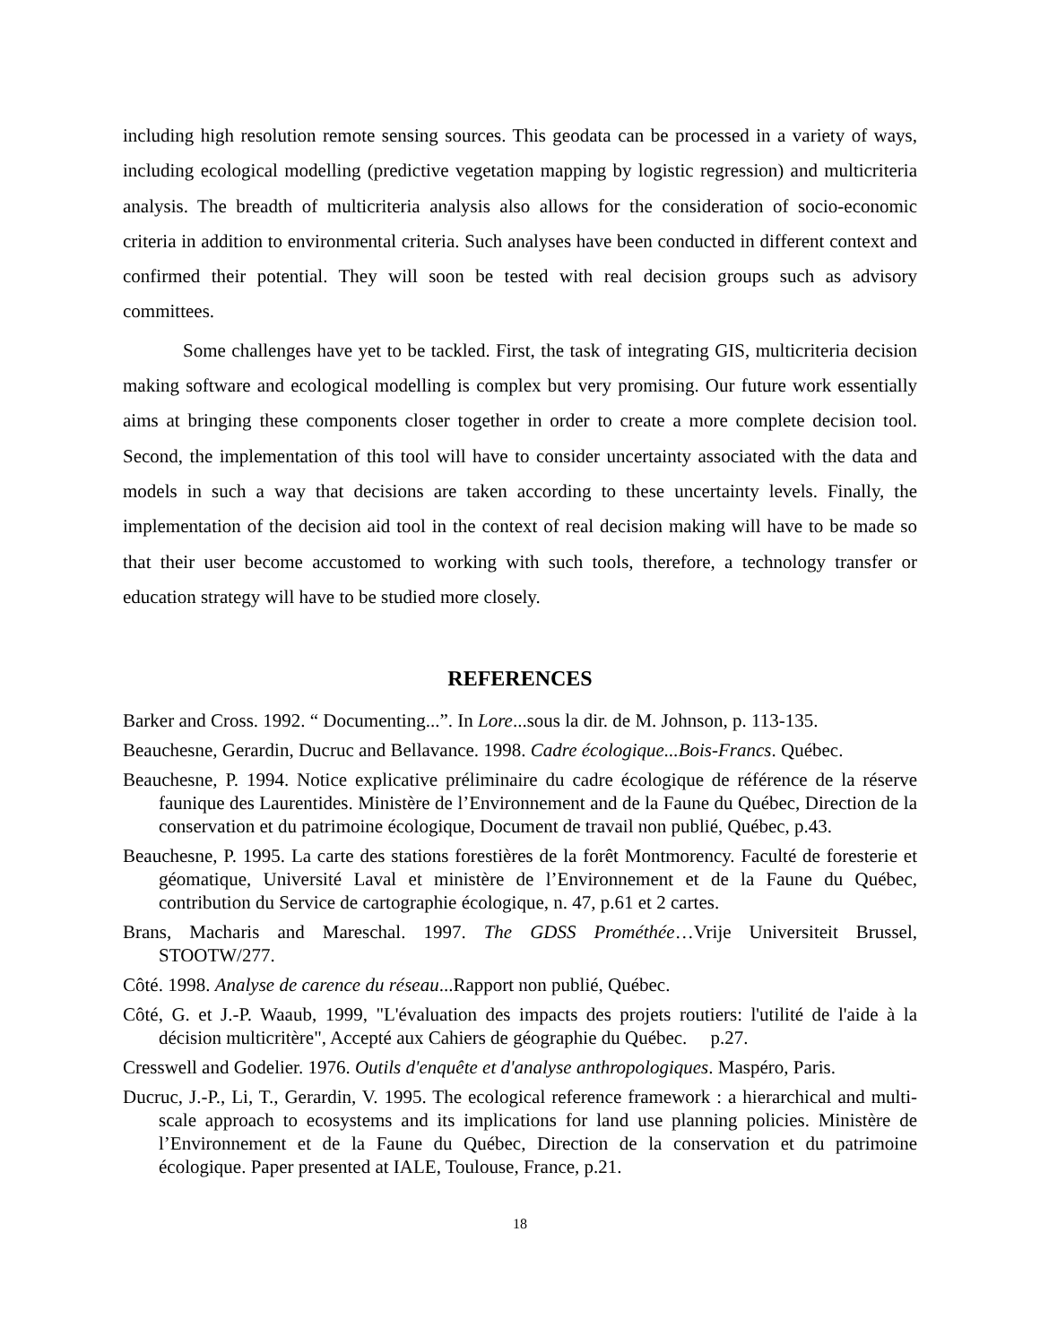including high resolution remote sensing sources. This geodata can be processed in a variety of ways, including ecological modelling (predictive vegetation mapping by logistic regression) and multicriteria analysis. The breadth of multicriteria analysis also allows for the consideration of socio-economic criteria in addition to environmental criteria. Such analyses have been conducted in different context and confirmed their potential. They will soon be tested with real decision groups such as advisory committees.
Some challenges have yet to be tackled. First, the task of integrating GIS, multicriteria decision making software and ecological modelling is complex but very promising. Our future work essentially aims at bringing these components closer together in order to create a more complete decision tool. Second, the implementation of this tool will have to consider uncertainty associated with the data and models in such a way that decisions are taken according to these uncertainty levels. Finally, the implementation of the decision aid tool in the context of real decision making will have to be made so that their user become accustomed to working with such tools, therefore, a technology transfer or education strategy will have to be studied more closely.
REFERENCES
Barker and Cross. 1992. “ Documenting...”. In Lore...sous la dir. de M. Johnson, p. 113-135.
Beauchesne, Gerardin, Ducruc and Bellavance. 1998. Cadre écologique...Bois-Francs. Québec.
Beauchesne, P. 1994. Notice explicative préliminaire du cadre écologique de référence de la réserve faunique des Laurentides. Ministère de l’Environnement and de la Faune du Québec, Direction de la conservation et du patrimoine écologique, Document de travail non publié, Québec, p.43.
Beauchesne, P. 1995. La carte des stations forestières de la forêt Montmorency. Faculté de foresterie et géomatique, Université Laval et ministère de l’Environnement et de la Faune du Québec, contribution du Service de cartographie écologique, n. 47, p.61 et 2 cartes.
Brans, Macharis and Mareschal. 1997. The GDSS Prométhée…Vrije Universiteit Brussel, STOOTW/277.
Côté. 1998. Analyse de carence du réseau...Rapport non publié, Québec.
Côté, G. et J.-P. Waaub, 1999, "L'évaluation des impacts des projets routiers: l'utilité de l'aide à la décision multicritère", Accepté aux Cahiers de géographie du Québec. p.27.
Cresswell and Godelier. 1976. Outils d'enquête et d'analyse anthropologiques. Maspéro, Paris.
Ducruc, J.-P., Li, T., Gerardin, V. 1995. The ecological reference framework : a hierarchical and multi-scale approach to ecosystems and its implications for land use planning policies. Ministère de l’Environnement et de la Faune du Québec, Direction de la conservation et du patrimoine écologique. Paper presented at IALE, Toulouse, France, p.21.
18